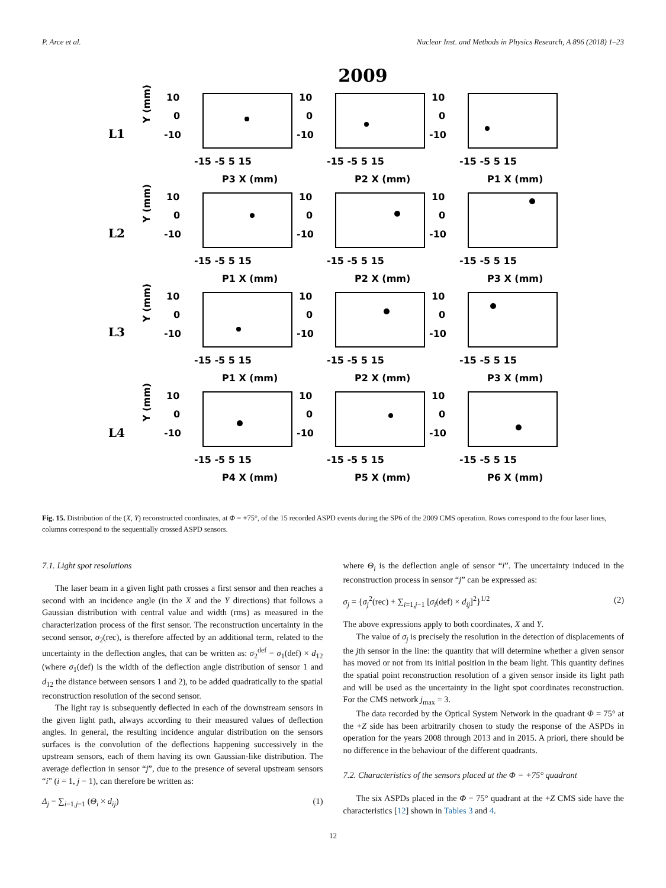P. Arce et al. Nuclear Inst. and Methods in Physics Research, A 896 (2018) 1–23
2009
L1
L2
L3
L4
Y (mm)
Y (mm)
Y (mm)
Y (mm)
10
0
-10
10
0
-10
10
0
-10
10
0
-10
10
0
-10
10
0
-10
10
0
-10
10
0
-10
10
0
-10
10
0
-10
10
0
-10
10
0
-10
-15 -5 5 15
-15 -5 5 15
-15 -5 5 15
P3 X (mm)
P2 X (mm)
P1 X (mm)
-15 -5 5 15
-15 -5 5 15
-15 -5 5 15
P1 X (mm)
P2 X (mm)
P3 X (mm)
-15 -5 5 15
-15 -5 5 15
-15 -5 5 15
P1 X (mm)
P2 X (mm)
P3 X (mm)
-15 -5 5 15
-15 -5 5 15
-15 -5 5 15
P4 X (mm)
P5 X (mm)
P6 X (mm)
Fig. 15. Distribution of the (X, Y) reconstructed coordinates, at Φ = +75°, of the 15 recorded ASPD events during the SP6 of the 2009 CMS operation. Rows correspond to the four laser lines, columns correspond to the sequentially crossed ASPD sensors.
7.1. Light spot resolutions
The laser beam in a given light path crosses a first sensor and then reaches a second with an incidence angle (in the X and the Y directions) that follows a Gaussian distribution with central value and width (rms) as measured in the characterization process of the first sensor. The reconstruction uncertainty in the second sensor, σ<sub>2</sub>(rec), is therefore affected by an additional term, related to the uncertainty in the deflection angles, that can be written as: σ<sub>2</sub><sup>def</sup> = σ<sub>1</sub>(def) × d<sub>12</sub> (where σ<sub>1</sub>(def) is the width of the deflection angle distribution of sensor 1 and d<sub>12</sub> the distance between sensors 1 and 2), to be added quadratically to the spatial reconstruction resolution of the second sensor.
The light ray is subsequently deflected in each of the downstream sensors in the given light path, always according to their measured values of deflection angles. In general, the resulting incidence angular distribution on the sensors surfaces is the convolution of the deflections happening successively in the upstream sensors, each of them having its own Gaussian-like distribution. The average deflection in sensor “j”, due to the presence of several upstream sensors “i” (i = 1, j − 1), can therefore be written as:
Δ<sub>j</sub> = ∑<sub>i=1,j−1</sub> (Θ<sub>i</sub> × d<sub>ij</sub>) (1)
where Θ<sub>i</sub> is the deflection angle of sensor “i”. The uncertainty induced in the reconstruction process in sensor “j” can be expressed as:
σ<sub>j</sub> = {σ<sub>j</sub><sup>2</sup>(rec) + ∑<sub>i=1,j−1</sub> [σ<sub>i</sub>(def) × d<sub>ij</sub>]<sup>2</sup>}<sup>1/2</sup> (2)
The above expressions apply to both coordinates, X and Y.
The value of σ<sub>j</sub> is precisely the resolution in the detection of displacements of the jth sensor in the line: the quantity that will determine whether a given sensor has moved or not from its initial position in the beam light. This quantity defines the spatial point reconstruction resolution of a given sensor inside its light path and will be used as the uncertainty in the light spot coordinates reconstruction. For the CMS network j<sub>max</sub> = 3.
The data recorded by the Optical System Network in the quadrant Φ = 75° at the +Z side has been arbitrarily chosen to study the response of the ASPDs in operation for the years 2008 through 2013 and in 2015. A priori, there should be no difference in the behaviour of the different quadrants.
7.2. Characteristics of the sensors placed at the Φ = +75° quadrant
The six ASPDs placed in the Φ = 75° quadrant at the +Z CMS side have the characteristics [12] shown in Tables 3 and 4.
12